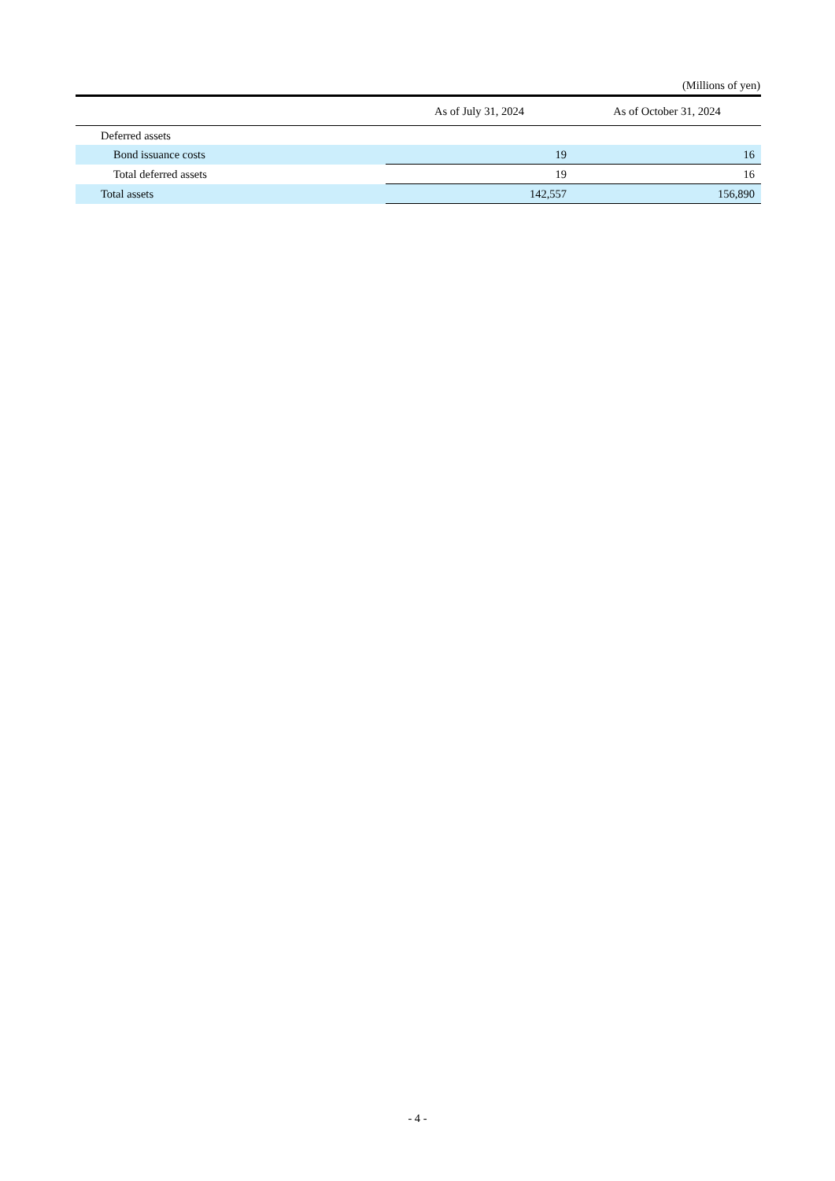(Millions of yen)
| | As of July 31, 2024 | As of October 31, 2024 |
| --- | --- | --- |
| Deferred assets | | |
| Bond issuance costs | 19 | 16 |
| Total deferred assets | 19 | 16 |
| Total assets | 142,557 | 156,890 |
- 4 -